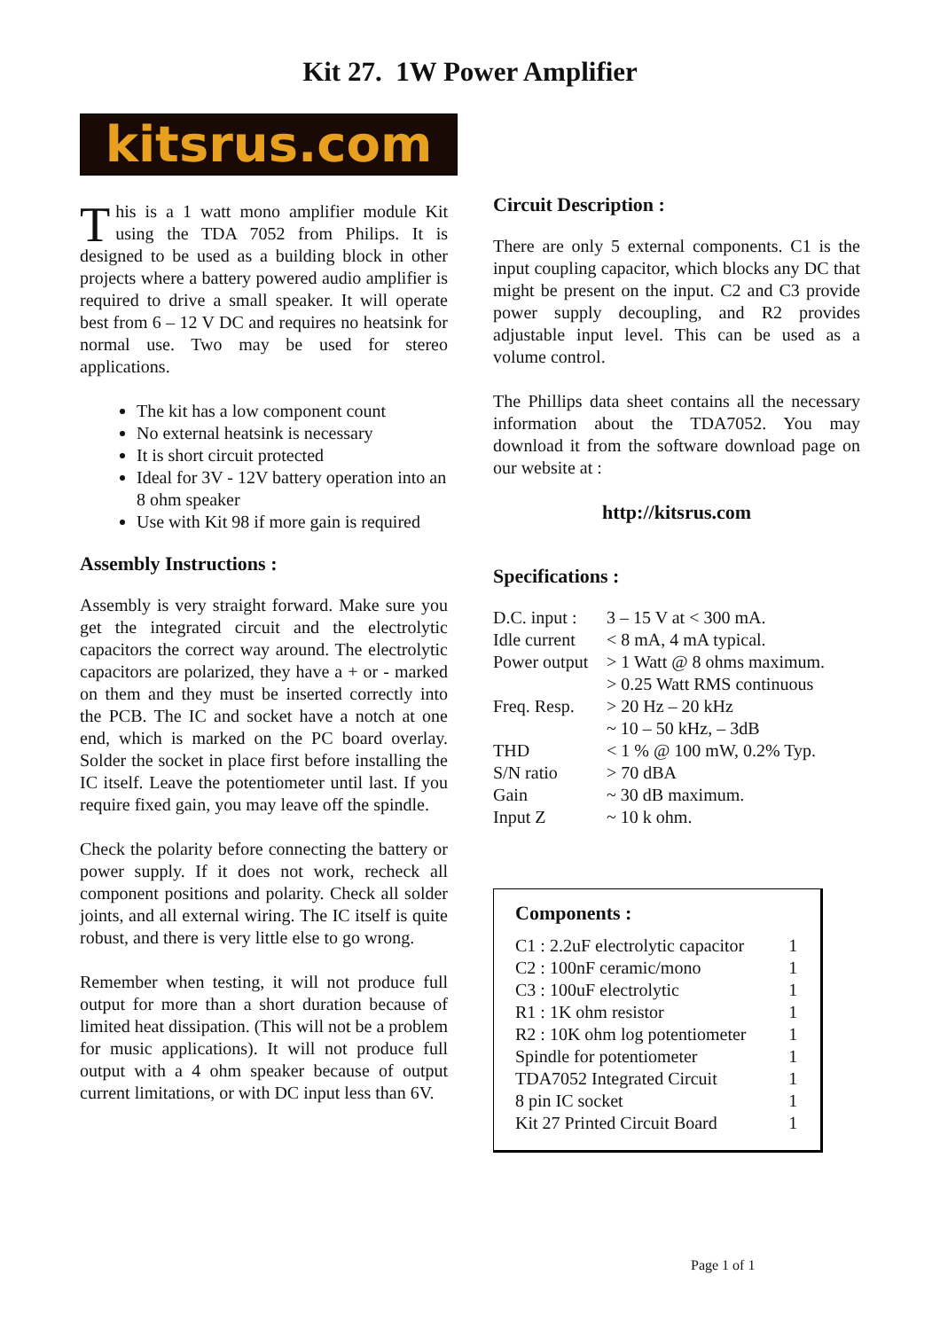Kit 27. 1W Power Amplifier
kitsrus.com
This is a 1 watt mono amplifier module Kit using the TDA 7052 from Philips. It is designed to be used as a building block in other projects where a battery powered audio amplifier is required to drive a small speaker. It will operate best from 6 – 12 V DC and requires no heatsink for normal use. Two may be used for stereo applications.
The kit has a low component count
No external heatsink is necessary
It is short circuit protected
Ideal for 3V - 12V battery operation into an 8 ohm speaker
Use with Kit 98 if more gain is required
Assembly Instructions :
Assembly is very straight forward. Make sure you get the integrated circuit and the electrolytic capacitors the correct way around. The electrolytic capacitors are polarized, they have a + or - marked on them and they must be inserted correctly into the PCB. The IC and socket have a notch at one end, which is marked on the PC board overlay. Solder the socket in place first before installing the IC itself. Leave the potentiometer until last. If you require fixed gain, you may leave off the spindle.
Check the polarity before connecting the battery or power supply. If it does not work, recheck all component positions and polarity. Check all solder joints, and all external wiring. The IC itself is quite robust, and there is very little else to go wrong.
Remember when testing, it will not produce full output for more than a short duration because of limited heat dissipation. (This will not be a problem for music applications). It will not produce full output with a 4 ohm speaker because of output current limitations, or with DC input less than 6V.
Circuit Description :
There are only 5 external components. C1 is the input coupling capacitor, which blocks any DC that might be present on the input. C2 and C3 provide power supply decoupling, and R2 provides adjustable input level. This can be used as a volume control.
The Phillips data sheet contains all the necessary information about the TDA7052. You may download it from the software download page on our website at :
http://kitsrus.com
Specifications :
| D.C. input : | 3 – 15 V at < 300 mA. |
| Idle current | < 8 mA, 4 mA typical. |
| Power output | > 1 Watt @ 8 ohms maximum. |
| | > 0.25 Watt RMS continuous |
| Freq. Resp. | > 20 Hz – 20 kHz |
| | ~ 10 – 50 kHz, – 3dB |
| THD | < 1 % @ 100 mW, 0.2% Typ. |
| S/N ratio | > 70 dBA |
| Gain | ~ 30 dB maximum. |
| Input Z | ~ 10 k ohm. |
Components :
| C1 : 2.2uF electrolytic capacitor | 1 |
| C2 : 100nF ceramic/mono | 1 |
| C3 : 100uF electrolytic | 1 |
| R1 : 1K ohm resistor | 1 |
| R2 : 10K ohm log potentiometer | 1 |
| Spindle for potentiometer | 1 |
| TDA7052 Integrated Circuit | 1 |
| 8 pin IC socket | 1 |
| Kit 27 Printed Circuit Board | 1 |
Page 1 of 1